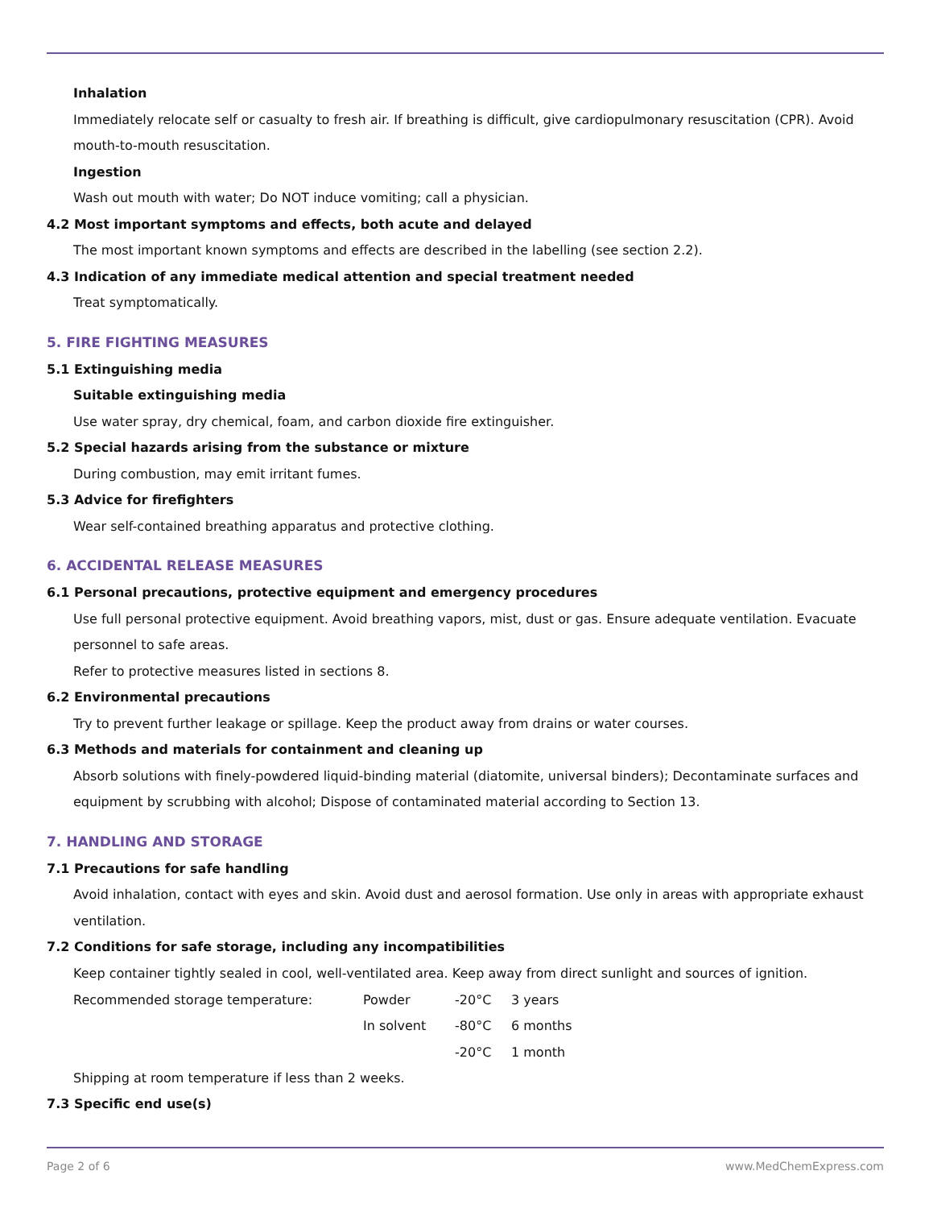Inhalation
Immediately relocate self or casualty to fresh air. If breathing is difficult, give cardiopulmonary resuscitation (CPR). Avoid mouth-to-mouth resuscitation.
Ingestion
Wash out mouth with water; Do NOT induce vomiting; call a physician.
4.2 Most important symptoms and effects, both acute and delayed
The most important known symptoms and effects are described in the labelling (see section 2.2).
4.3 Indication of any immediate medical attention and special treatment needed
Treat symptomatically.
5. FIRE FIGHTING MEASURES
5.1 Extinguishing media
Suitable extinguishing media
Use water spray, dry chemical, foam, and carbon dioxide fire extinguisher.
5.2 Special hazards arising from the substance or mixture
During combustion, may emit irritant fumes.
5.3 Advice for firefighters
Wear self-contained breathing apparatus and protective clothing.
6. ACCIDENTAL RELEASE MEASURES
6.1 Personal precautions, protective equipment and emergency procedures
Use full personal protective equipment. Avoid breathing vapors, mist, dust or gas. Ensure adequate ventilation. Evacuate personnel to safe areas.
Refer to protective measures listed in sections 8.
6.2 Environmental precautions
Try to prevent further leakage or spillage. Keep the product away from drains or water courses.
6.3 Methods and materials for containment and cleaning up
Absorb solutions with finely-powdered liquid-binding material (diatomite, universal binders); Decontaminate surfaces and equipment by scrubbing with alcohol; Dispose of contaminated material according to Section 13.
7. HANDLING AND STORAGE
7.1 Precautions for safe handling
Avoid inhalation, contact with eyes and skin. Avoid dust and aerosol formation. Use only in areas with appropriate exhaust ventilation.
7.2 Conditions for safe storage, including any incompatibilities
Keep container tightly sealed in cool, well-ventilated area. Keep away from direct sunlight and sources of ignition.
| Recommended storage temperature: | Powder | -20°C | 3 years |
| | In solvent | -80°C | 6 months |
| | | -20°C | 1 month |
Shipping at room temperature if less than 2 weeks.
7.3 Specific end use(s)
Page 2 of 6 www.MedChemExpress.com